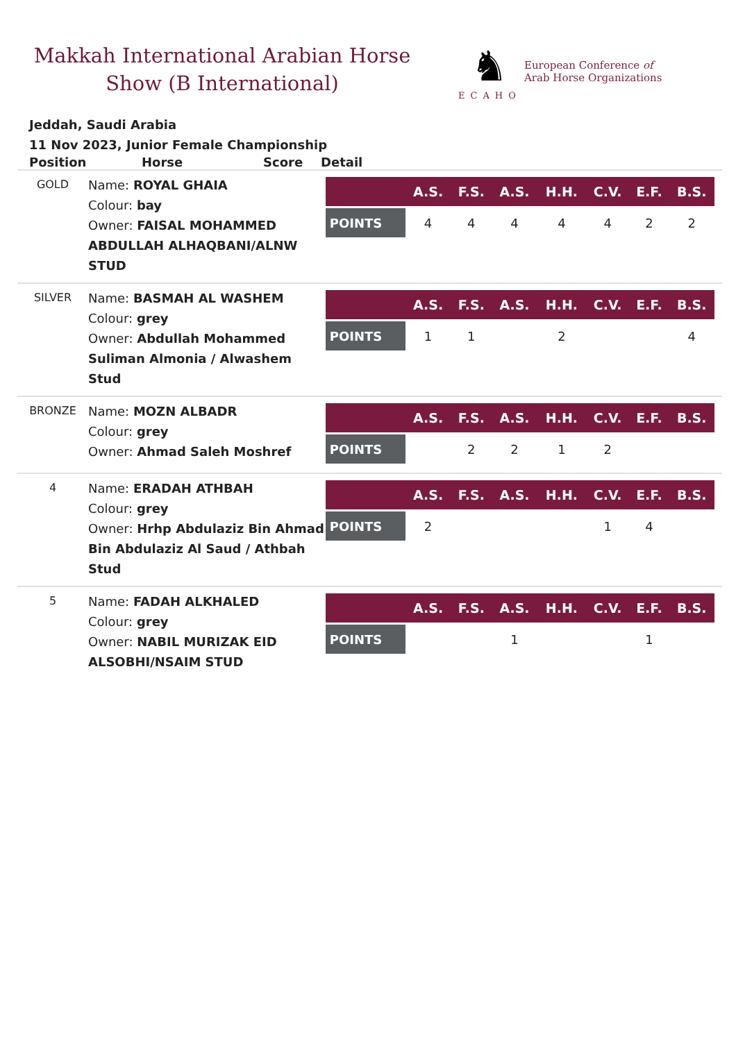Makkah International Arabian Horse Show (B International)
♞
ECAHO
European Conference of
Arab Horse Organizations
Jeddah, Saudi Arabia
11 Nov 2023, Junior Female Championship
Position Horse Score Detail
| GOLD | Name: ROYAL GHAIA Colour: bay Owner: FAISAL MOHAMMED ABDULLAH ALHAQBANI/ALNW STUD | / / A.S. / F.S. / A.S. / H.H. / C.V. / E.F. / B.S. / / --- / --- / --- / --- / --- / --- / --- / --- / / POINTS / 4 / 4 / 4 / 4 / 4 / 2 / 2 / |
| SILVER | Name: BASMAH AL WASHEM Colour: grey Owner: Abdullah Mohammed Suliman Almonia / Alwashem Stud | / / A.S. / F.S. / A.S. / H.H. / C.V. / E.F. / B.S. / / --- / --- / --- / --- / --- / --- / --- / --- / / POINTS / 1 / 1 / / 2 / / / 4 / |
| BRONZE | Name: MOZN ALBADR Colour: grey Owner: Ahmad Saleh Moshref | / / A.S. / F.S. / A.S. / H.H. / C.V. / E.F. / B.S. / / --- / --- / --- / --- / --- / --- / --- / --- / / POINTS / / 2 / 2 / 1 / 2 / / / |
| 4 | Name: ERADAH ATHBAH Colour: grey Owner: Hrhp Abdulaziz Bin Ahmad Bin Abdulaziz Al Saud / Athbah Stud | / / A.S. / F.S. / A.S. / H.H. / C.V. / E.F. / B.S. / / --- / --- / --- / --- / --- / --- / --- / --- / / POINTS / 2 / / / / 1 / 4 / / |
| 5 | Name: FADAH ALKHALED Colour: grey Owner: NABIL MURIZAK EID ALSOBHI/NSAIM STUD | / / A.S. / F.S. / A.S. / H.H. / C.V. / E.F. / B.S. / / --- / --- / --- / --- / --- / --- / --- / --- / / POINTS / / / 1 / / / 1 / / |